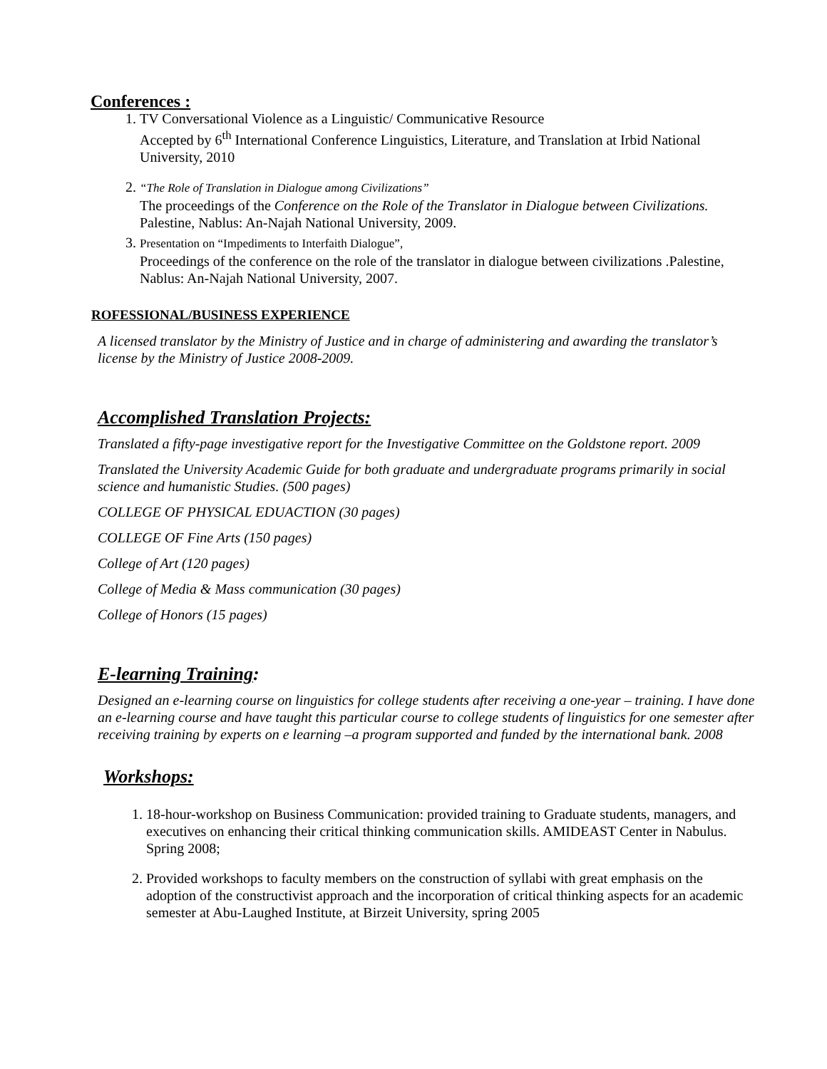Conferences :
1. TV Conversational Violence as a Linguistic/ Communicative Resource
Accepted by 6<sup>th</sup> International Conference Linguistics, Literature, and Translation at Irbid National University, 2010
2. “The Role of Translation in Dialogue among Civilizations”
The proceedings of the Conference on the Role of the Translator in Dialogue between Civilizations. Palestine, Nablus: An-Najah National University, 2009.
3. Presentation on “Impediments to Interfaith Dialogue”,
Proceedings of the conference on the role of the translator in dialogue between civilizations .Palestine, Nablus: An-Najah National University, 2007.
ROFESSIONAL/BUSINESS EXPERIENCE
A licensed translator by the Ministry of Justice and in charge of administering and awarding the translator’s license by the Ministry of Justice 2008-2009.
Accomplished Translation Projects:
Translated a fifty-page investigative report for the Investigative Committee on the Goldstone report. 2009
Translated the University Academic Guide for both graduate and undergraduate programs primarily in social science and humanistic Studies. (500 pages)
COLLEGE OF PHYSICAL EDUACTION (30 pages)
COLLEGE OF Fine Arts (150 pages)
College of Art (120 pages)
College of Media & Mass communication (30 pages)
College of Honors (15 pages)
E-learning Training:
Designed an e-learning course on linguistics for college students after receiving a one-year – training. I have done an e-learning course and have taught this particular course to college students of linguistics for one semester after receiving training by experts on e learning –a program supported and funded by the international bank. 2008
Workshops:
1. 18-hour-workshop on Business Communication: provided training to Graduate students, managers, and executives on enhancing their critical thinking communication skills. AMIDEAST Center in Nabulus. Spring 2008;
2. Provided workshops to faculty members on the construction of syllabi with great emphasis on the adoption of the constructivist approach and the incorporation of critical thinking aspects for an academic semester at Abu-Laughed Institute, at Birzeit University, spring 2005